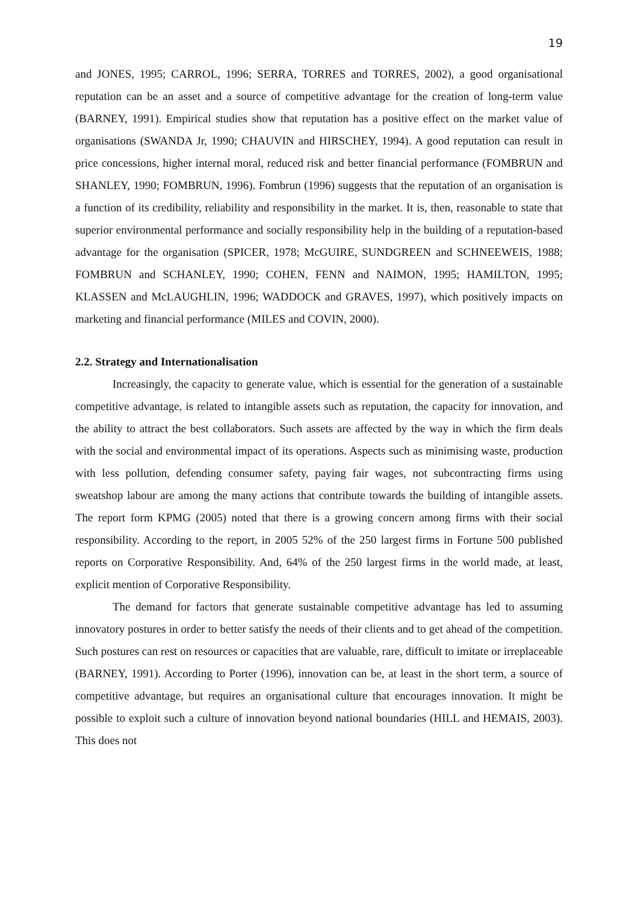19
and JONES, 1995; CARROL, 1996; SERRA, TORRES and TORRES, 2002), a good organisational reputation can be an asset and a source of competitive advantage for the creation of long-term value (BARNEY, 1991). Empirical studies show that reputation has a positive effect on the market value of organisations (SWANDA Jr, 1990; CHAUVIN and HIRSCHEY, 1994). A good reputation can result in price concessions, higher internal moral, reduced risk and better financial performance (FOMBRUN and SHANLEY, 1990; FOMBRUN, 1996). Fombrun (1996) suggests that the reputation of an organisation is a function of its credibility, reliability and responsibility in the market. It is, then, reasonable to state that superior environmental performance and socially responsibility help in the building of a reputation-based advantage for the organisation (SPICER, 1978; McGUIRE, SUNDGREEN and SCHNEEWEIS, 1988; FOMBRUN and SCHANLEY, 1990; COHEN, FENN and NAIMON, 1995; HAMILTON, 1995; KLASSEN and McLAUGHLIN, 1996; WADDOCK and GRAVES, 1997), which positively impacts on marketing and financial performance (MILES and COVIN, 2000).
2.2. Strategy and Internationalisation
Increasingly, the capacity to generate value, which is essential for the generation of a sustainable competitive advantage, is related to intangible assets such as reputation, the capacity for innovation, and the ability to attract the best collaborators. Such assets are affected by the way in which the firm deals with the social and environmental impact of its operations. Aspects such as minimising waste, production with less pollution, defending consumer safety, paying fair wages, not subcontracting firms using sweatshop labour are among the many actions that contribute towards the building of intangible assets. The report form KPMG (2005) noted that there is a growing concern among firms with their social responsibility. According to the report, in 2005 52% of the 250 largest firms in Fortune 500 published reports on Corporative Responsibility. And, 64% of the 250 largest firms in the world made, at least, explicit mention of Corporative Responsibility.
The demand for factors that generate sustainable competitive advantage has led to assuming innovatory postures in order to better satisfy the needs of their clients and to get ahead of the competition. Such postures can rest on resources or capacities that are valuable, rare, difficult to imitate or irreplaceable (BARNEY, 1991). According to Porter (1996), innovation can be, at least in the short term, a source of competitive advantage, but requires an organisational culture that encourages innovation. It might be possible to exploit such a culture of innovation beyond national boundaries (HILL and HEMAIS, 2003). This does not